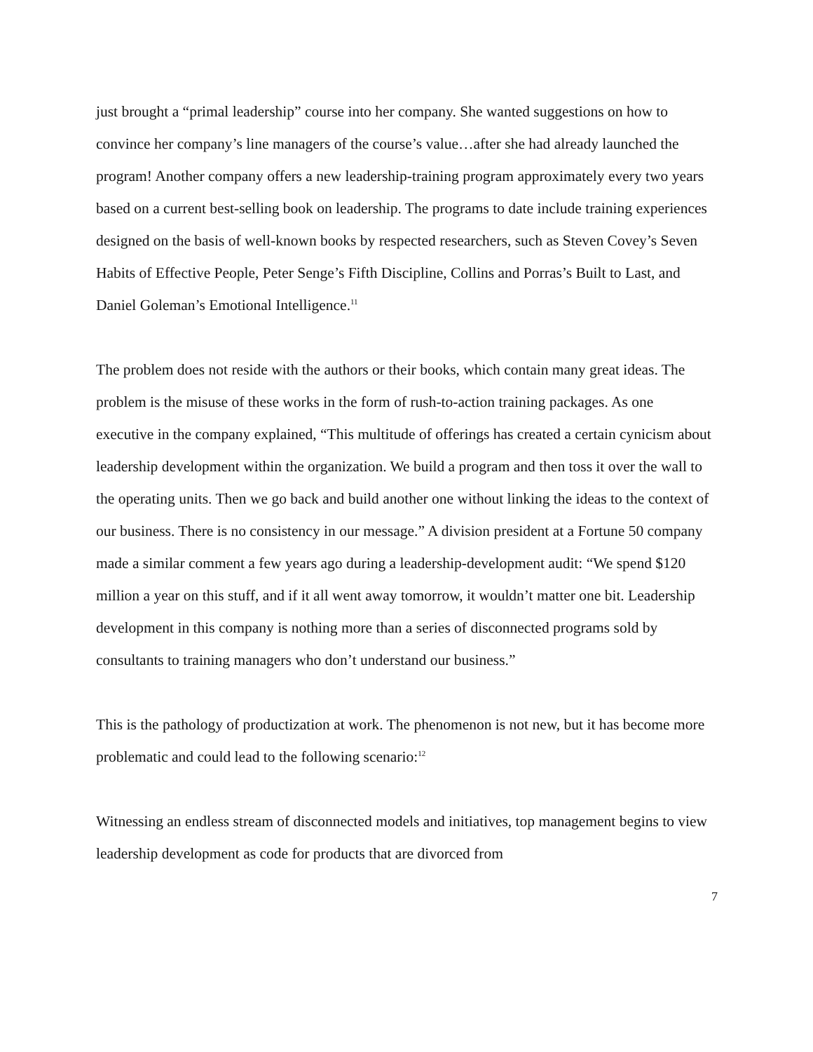just brought a “primal leadership” course into her company. She wanted suggestions on how to convince her company’s line managers of the course’s value…after she had already launched the program! Another company offers a new leadership-training program approximately every two years based on a current best-selling book on leadership. The programs to date include training experiences designed on the basis of well-known books by respected researchers, such as Steven Covey’s Seven Habits of Effective People, Peter Senge’s Fifth Discipline, Collins and Porras’s Built to Last, and Daniel Goleman’s Emotional Intelligence.<sup>11</sup>
The problem does not reside with the authors or their books, which contain many great ideas. The problem is the misuse of these works in the form of rush-to-action training packages. As one executive in the company explained, “This multitude of offerings has created a certain cynicism about leadership development within the organization. We build a program and then toss it over the wall to the operating units. Then we go back and build another one without linking the ideas to the context of our business. There is no consistency in our message.” A division president at a Fortune 50 company made a similar comment a few years ago during a leadership-development audit: “We spend $120 million a year on this stuff, and if it all went away tomorrow, it wouldn’t matter one bit. Leadership development in this company is nothing more than a series of disconnected programs sold by consultants to training managers who don’t understand our business.”
This is the pathology of productization at work. The phenomenon is not new, but it has become more problematic and could lead to the following scenario:<sup>12</sup>
Witnessing an endless stream of disconnected models and initiatives, top management begins to view leadership development as code for products that are divorced from
7